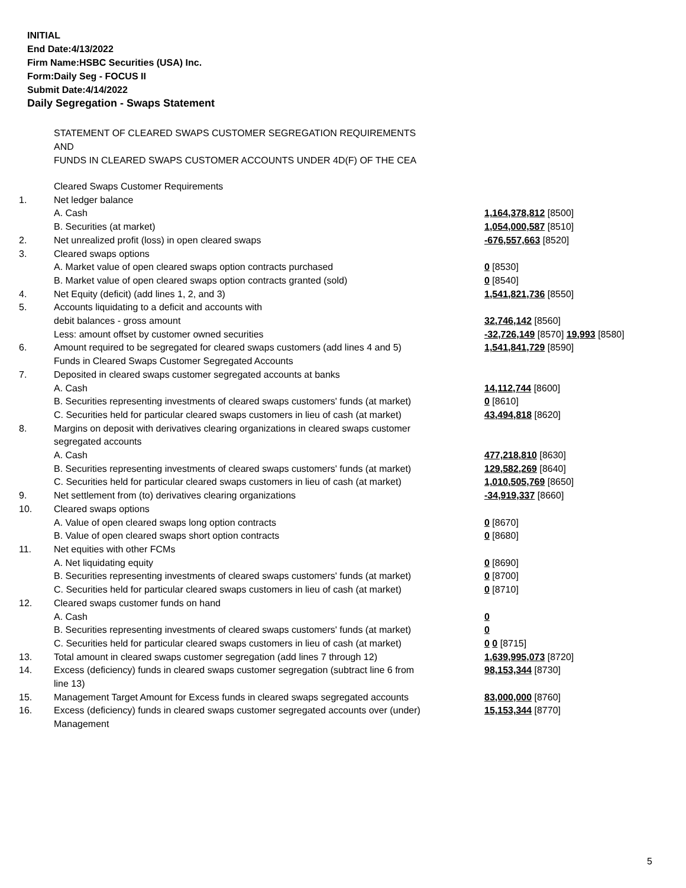INITIAL
End Date:4/13/2022
Firm Name:HSBC Securities (USA) Inc.
Form:Daily Seg - FOCUS II
Submit Date:4/14/2022
Daily Segregation - Swaps Statement
STATEMENT OF CLEARED SWAPS CUSTOMER SEGREGATION REQUIREMENTS
AND
FUNDS IN CLEARED SWAPS CUSTOMER ACCOUNTS UNDER 4D(F) OF THE CEA
| | Cleared Swaps Customer Requirements | |
| 1. | Net ledger balance | |
| | A. Cash | 1,164,378,812 [8500] |
| | B. Securities (at market) | 1,054,000,587 [8510] |
| 2. | Net unrealized profit (loss) in open cleared swaps | -676,557,663 [8520] |
| 3. | Cleared swaps options | |
| | A. Market value of open cleared swaps option contracts purchased | 0 [8530] |
| | B. Market value of open cleared swaps option contracts granted (sold) | 0 [8540] |
| 4. | Net Equity (deficit) (add lines 1, 2, and 3) | 1,541,821,736 [8550] |
| 5. | Accounts liquidating to a deficit and accounts with | |
| | debit balances - gross amount | 32,746,142 [8560] |
| | Less: amount offset by customer owned securities | -32,726,149 [8570] 19,993 [8580] |
| 6. | Amount required to be segregated for cleared swaps customers (add lines 4 and 5) | 1,541,841,729 [8590] |
| | Funds in Cleared Swaps Customer Segregated Accounts | |
| 7. | Deposited in cleared swaps customer segregated accounts at banks | |
| | A. Cash | 14,112,744 [8600] |
| | B. Securities representing investments of cleared swaps customers' funds (at market) | 0 [8610] |
| | C. Securities held for particular cleared swaps customers in lieu of cash (at market) | 43,494,818 [8620] |
| 8. | Margins on deposit with derivatives clearing organizations in cleared swaps customer segregated accounts | |
| | A. Cash | 477,218,810 [8630] |
| | B. Securities representing investments of cleared swaps customers' funds (at market) | 129,582,269 [8640] |
| | C. Securities held for particular cleared swaps customers in lieu of cash (at market) | 1,010,505,769 [8650] |
| 9. | Net settlement from (to) derivatives clearing organizations | -34,919,337 [8660] |
| 10. | Cleared swaps options | |
| | A. Value of open cleared swaps long option contracts | 0 [8670] |
| | B. Value of open cleared swaps short option contracts | 0 [8680] |
| 11. | Net equities with other FCMs | |
| | A. Net liquidating equity | 0 [8690] |
| | B. Securities representing investments of cleared swaps customers' funds (at market) | 0 [8700] |
| | C. Securities held for particular cleared swaps customers in lieu of cash (at market) | 0 [8710] |
| 12. | Cleared swaps customer funds on hand | |
| | A. Cash | 0 |
| | B. Securities representing investments of cleared swaps customers' funds (at market) | 0 |
| | C. Securities held for particular cleared swaps customers in lieu of cash (at market) | 0 0 [8715] |
| 13. | Total amount in cleared swaps customer segregation (add lines 7 through 12) | 1,639,995,073 [8720] |
| 14. | Excess (deficiency) funds in cleared swaps customer segregation (subtract line 6 from line 13) | 98,153,344 [8730] |
| 15. | Management Target Amount for Excess funds in cleared swaps segregated accounts | 83,000,000 [8760] |
| 16. | Excess (deficiency) funds in cleared swaps customer segregated accounts over (under) Management | 15,153,344 [8770] |
5